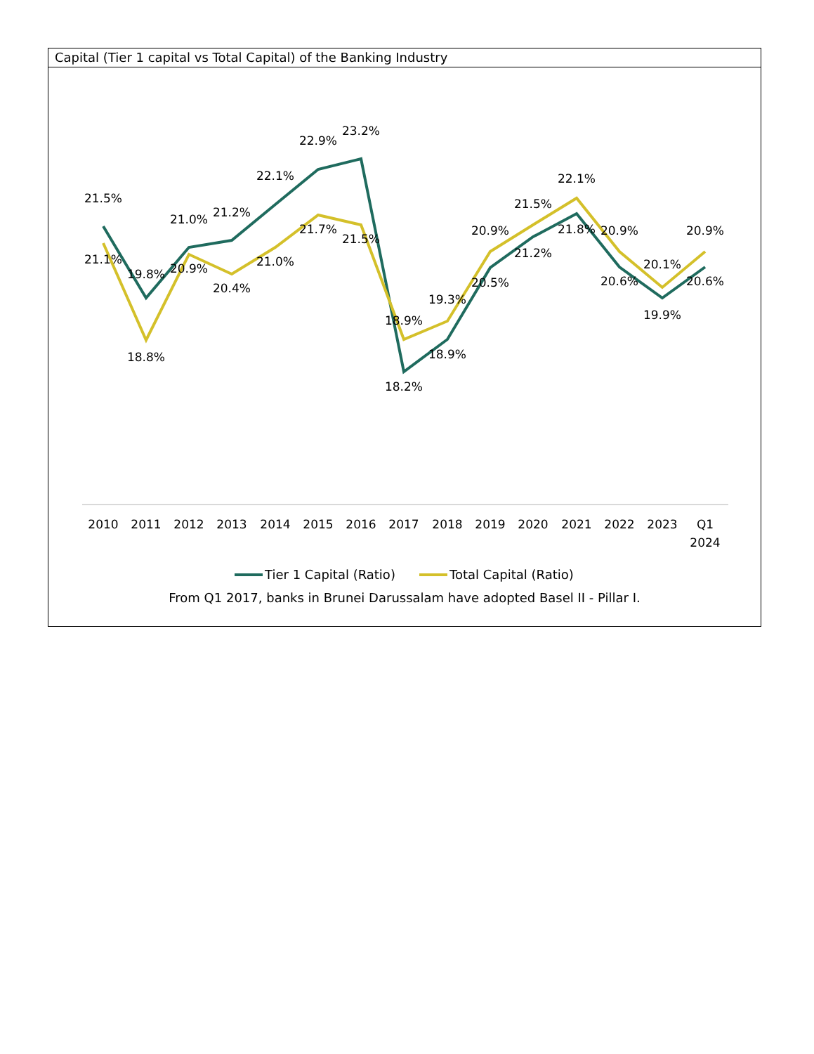Capital (Tier 1 capital vs Total Capital) of the Banking Industry
21.5%
21.1%
19.8%
18.8%
21.0%
20.9%
21.2%
20.4%
22.1%
21.0%
22.9%
21.7%
23.2%
21.5%
18.9%
18.2%
19.3%
18.9%
20.9%
20.5%
21.5%
21.2%
22.1%
21.8%
20.9%
20.6%
20.1%
19.9%
20.9%
20.6%
2010
2011
2012
2013
2014
2015
2016
2017
2018
2019
2020
2021
2022
2023
Q1
2024
Tier 1 Capital (Ratio)
Total Capital (Ratio)
From Q1 2017, banks in Brunei Darussalam have adopted Basel II - Pillar I.